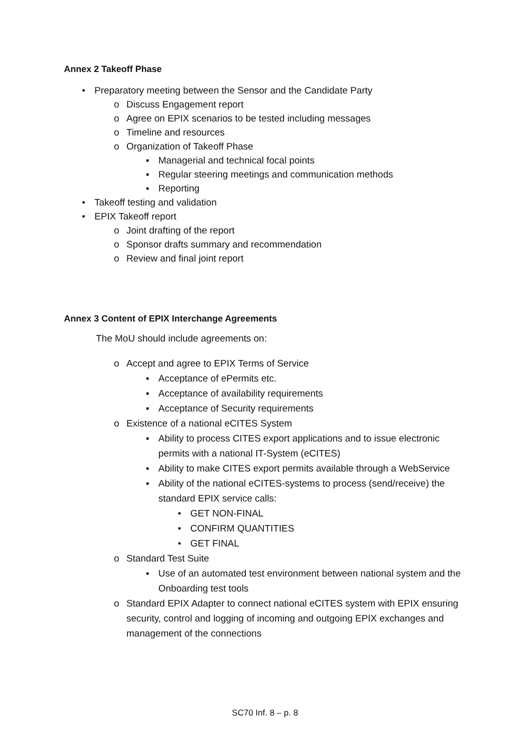Annex 2 Takeoff Phase
• Preparatory meeting between the Sensor and the Candidate Party
o Discuss Engagement report
o Agree on EPIX scenarios to be tested including messages
o Timeline and resources
o Organization of Takeoff Phase
▪ Managerial and technical focal points
▪ Regular steering meetings and communication methods
▪ Reporting
• Takeoff testing and validation
• EPIX Takeoff report
o Joint drafting of the report
o Sponsor drafts summary and recommendation
o Review and final joint report
Annex 3 Content of EPIX Interchange Agreements
The MoU should include agreements on:
o Accept and agree to EPIX Terms of Service
▪ Acceptance of ePermits etc.
▪ Acceptance of availability requirements
▪ Acceptance of Security requirements
o Existence of a national eCITES System
▪ Ability to process CITES export applications and to issue electronic permits with a national IT-System (eCITES)
▪ Ability to make CITES export permits available through a WebService
▪ Ability of the national eCITES-systems to process (send/receive) the standard EPIX service calls:
• GET NON-FINAL
• CONFIRM QUANTITIES
• GET FINAL
o Standard Test Suite
▪ Use of an automated test environment between national system and the Onboarding test tools
o Standard EPIX Adapter to connect national eCITES system with EPIX ensuring security, control and logging of incoming and outgoing EPIX exchanges and management of the connections
SC70 Inf. 8 – p. 8